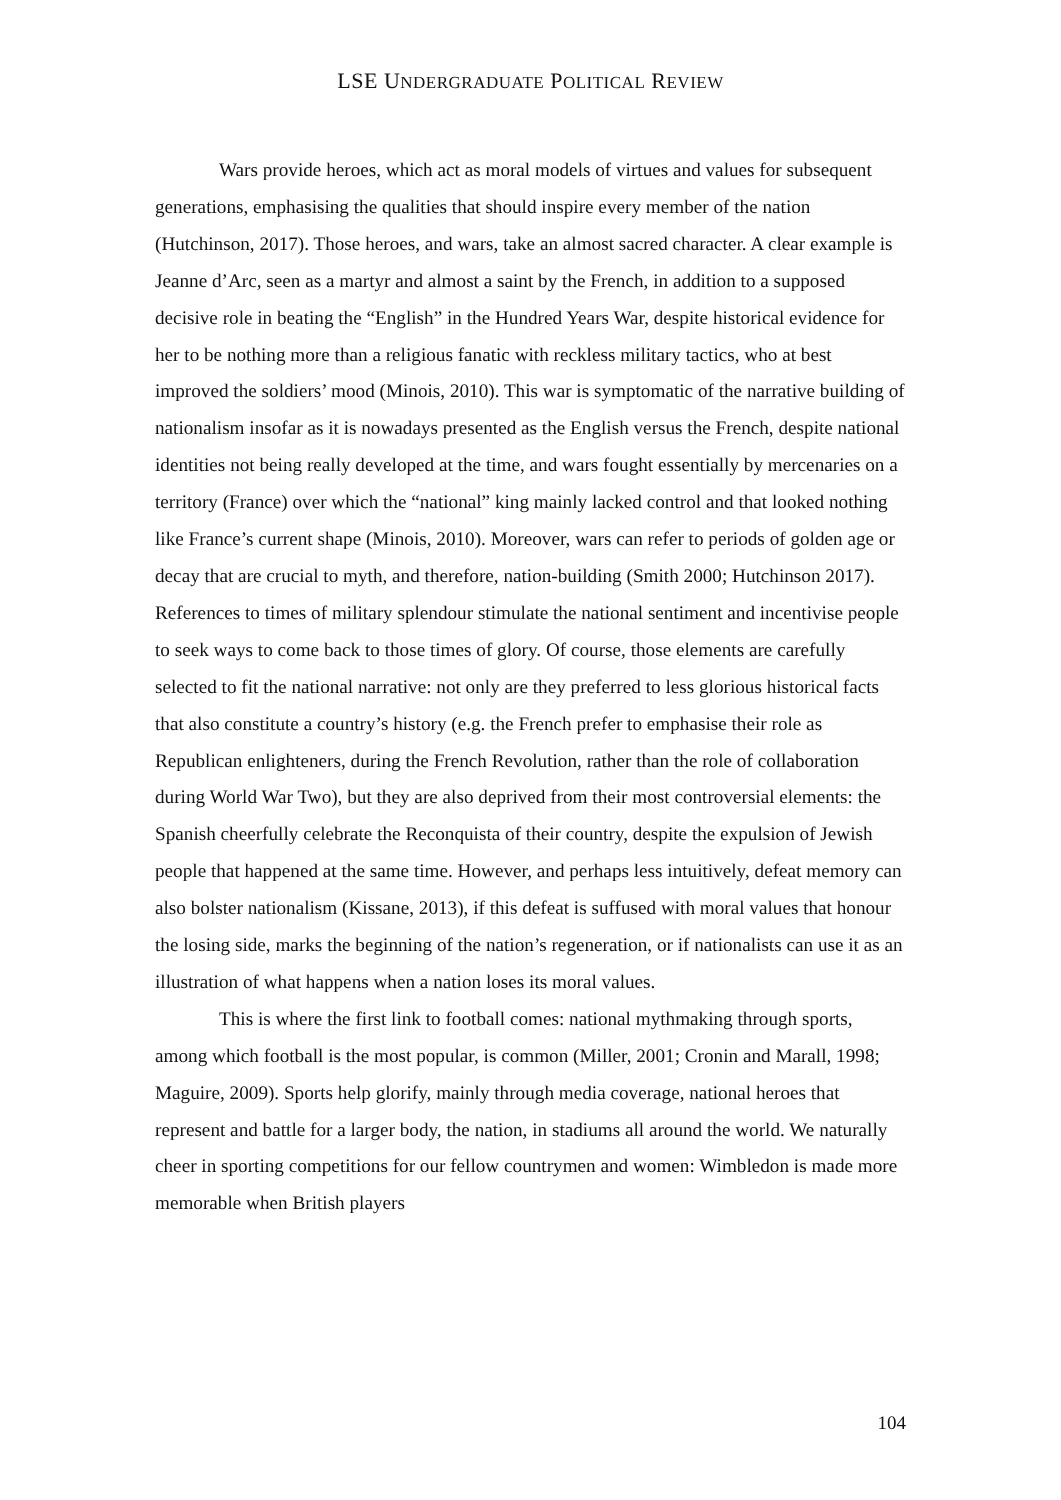LSE UNDERGRADUATE POLITICAL REVIEW
Wars provide heroes, which act as moral models of virtues and values for subsequent generations, emphasising the qualities that should inspire every member of the nation (Hutchinson, 2017). Those heroes, and wars, take an almost sacred character. A clear example is Jeanne d’Arc, seen as a martyr and almost a saint by the French, in addition to a supposed decisive role in beating the “English” in the Hundred Years War, despite historical evidence for her to be nothing more than a religious fanatic with reckless military tactics, who at best improved the soldiers’ mood (Minois, 2010). This war is symptomatic of the narrative building of nationalism insofar as it is nowadays presented as the English versus the French, despite national identities not being really developed at the time, and wars fought essentially by mercenaries on a territory (France) over which the “national” king mainly lacked control and that looked nothing like France’s current shape (Minois, 2010). Moreover, wars can refer to periods of golden age or decay that are crucial to myth, and therefore, nation-building (Smith 2000; Hutchinson 2017). References to times of military splendour stimulate the national sentiment and incentivise people to seek ways to come back to those times of glory. Of course, those elements are carefully selected to fit the national narrative: not only are they preferred to less glorious historical facts that also constitute a country’s history (e.g. the French prefer to emphasise their role as Republican enlighteners, during the French Revolution, rather than the role of collaboration during World War Two), but they are also deprived from their most controversial elements: the Spanish cheerfully celebrate the Reconquista of their country, despite the expulsion of Jewish people that happened at the same time. However, and perhaps less intuitively, defeat memory can also bolster nationalism (Kissane, 2013), if this defeat is suffused with moral values that honour the losing side, marks the beginning of the nation’s regeneration, or if nationalists can use it as an illustration of what happens when a nation loses its moral values.
This is where the first link to football comes: national mythmaking through sports, among which football is the most popular, is common (Miller, 2001; Cronin and Marall, 1998; Maguire, 2009). Sports help glorify, mainly through media coverage, national heroes that represent and battle for a larger body, the nation, in stadiums all around the world. We naturally cheer in sporting competitions for our fellow countrymen and women: Wimbledon is made more memorable when British players
104